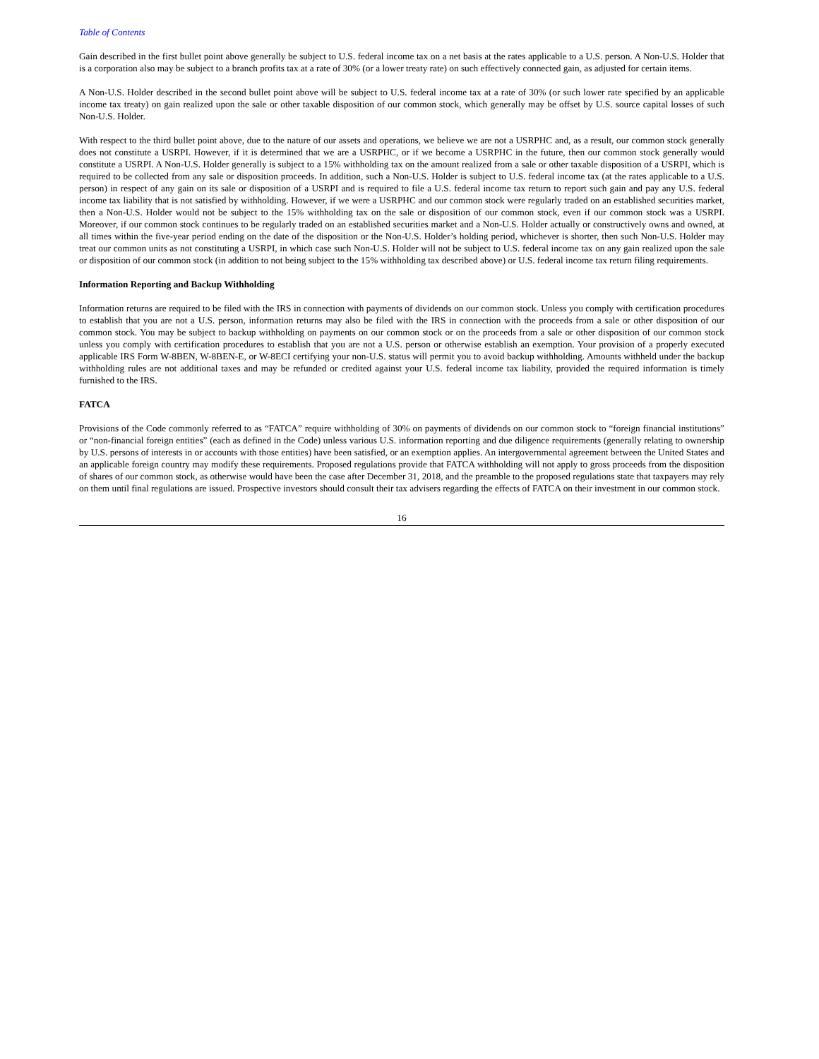Table of Contents
Gain described in the first bullet point above generally be subject to U.S. federal income tax on a net basis at the rates applicable to a U.S. person. A Non-U.S. Holder that is a corporation also may be subject to a branch profits tax at a rate of 30% (or a lower treaty rate) on such effectively connected gain, as adjusted for certain items.
A Non-U.S. Holder described in the second bullet point above will be subject to U.S. federal income tax at a rate of 30% (or such lower rate specified by an applicable income tax treaty) on gain realized upon the sale or other taxable disposition of our common stock, which generally may be offset by U.S. source capital losses of such Non-U.S. Holder.
With respect to the third bullet point above, due to the nature of our assets and operations, we believe we are not a USRPHC and, as a result, our common stock generally does not constitute a USRPI. However, if it is determined that we are a USRPHC, or if we become a USRPHC in the future, then our common stock generally would constitute a USRPI. A Non-U.S. Holder generally is subject to a 15% withholding tax on the amount realized from a sale or other taxable disposition of a USRPI, which is required to be collected from any sale or disposition proceeds. In addition, such a Non-U.S. Holder is subject to U.S. federal income tax (at the rates applicable to a U.S. person) in respect of any gain on its sale or disposition of a USRPI and is required to file a U.S. federal income tax return to report such gain and pay any U.S. federal income tax liability that is not satisfied by withholding. However, if we were a USRPHC and our common stock were regularly traded on an established securities market, then a Non-U.S. Holder would not be subject to the 15% withholding tax on the sale or disposition of our common stock, even if our common stock was a USRPI. Moreover, if our common stock continues to be regularly traded on an established securities market and a Non-U.S. Holder actually or constructively owns and owned, at all times within the five-year period ending on the date of the disposition or the Non-U.S. Holder’s holding period, whichever is shorter, then such Non-U.S. Holder may treat our common units as not constituting a USRPI, in which case such Non-U.S. Holder will not be subject to U.S. federal income tax on any gain realized upon the sale or disposition of our common stock (in addition to not being subject to the 15% withholding tax described above) or U.S. federal income tax return filing requirements.
Information Reporting and Backup Withholding
Information returns are required to be filed with the IRS in connection with payments of dividends on our common stock. Unless you comply with certification procedures to establish that you are not a U.S. person, information returns may also be filed with the IRS in connection with the proceeds from a sale or other disposition of our common stock. You may be subject to backup withholding on payments on our common stock or on the proceeds from a sale or other disposition of our common stock unless you comply with certification procedures to establish that you are not a U.S. person or otherwise establish an exemption. Your provision of a properly executed applicable IRS Form W-8BEN, W-8BEN-E, or W-8ECI certifying your non-U.S. status will permit you to avoid backup withholding. Amounts withheld under the backup withholding rules are not additional taxes and may be refunded or credited against your U.S. federal income tax liability, provided the required information is timely furnished to the IRS.
FATCA
Provisions of the Code commonly referred to as “FATCA” require withholding of 30% on payments of dividends on our common stock to “foreign financial institutions” or “non-financial foreign entities” (each as defined in the Code) unless various U.S. information reporting and due diligence requirements (generally relating to ownership by U.S. persons of interests in or accounts with those entities) have been satisfied, or an exemption applies. An intergovernmental agreement between the United States and an applicable foreign country may modify these requirements. Proposed regulations provide that FATCA withholding will not apply to gross proceeds from the disposition of shares of our common stock, as otherwise would have been the case after December 31, 2018, and the preamble to the proposed regulations state that taxpayers may rely on them until final regulations are issued. Prospective investors should consult their tax advisers regarding the effects of FATCA on their investment in our common stock.
16